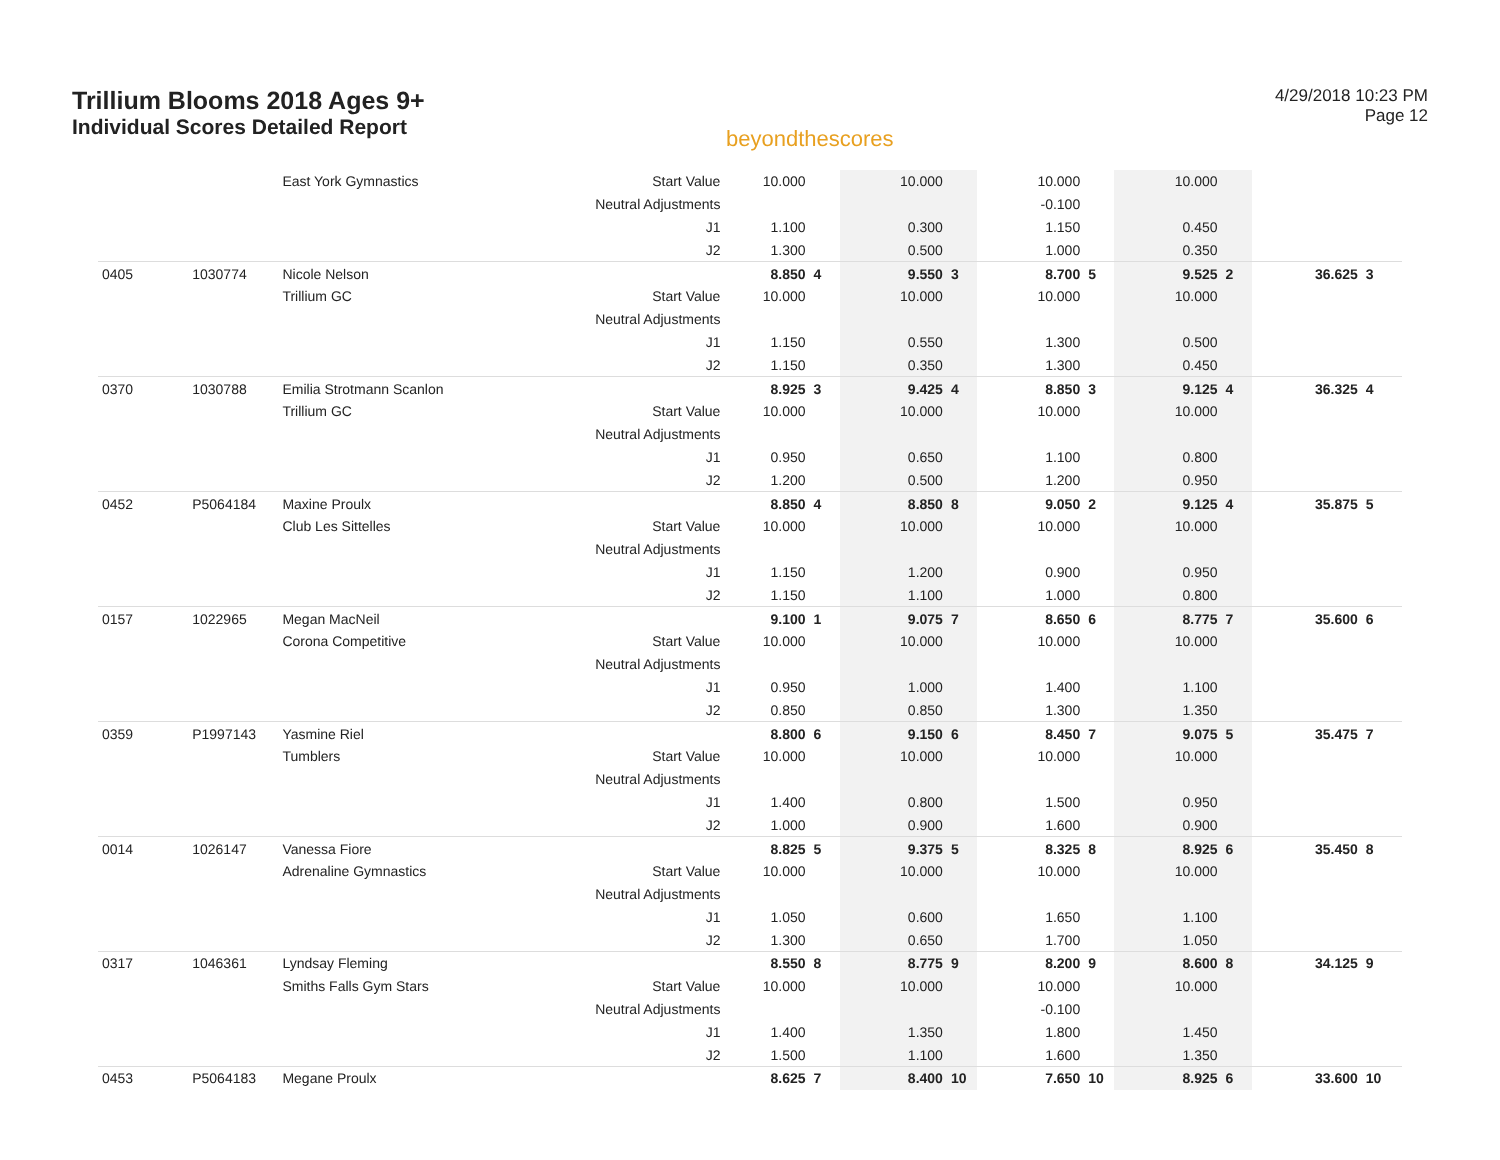Trillium Blooms 2018 Ages 9+
Individual Scores Detailed Report
beyondthescores
4/29/2018 10:23 PM
Page 12
| | | East York Gymnastics | Start Value | 10.000 | | 10.000 | | 10.000 | | 10.000 | | | |
| | | | Neutral Adjustments | | | | | -0.100 | | | | | |
| | | | J1 | 1.100 | | 0.300 | | 1.150 | | 0.450 | | | |
| | | | J2 | 1.300 | | 0.500 | | 1.000 | | 0.350 | | | |
| 0405 | 1030774 | Nicole Nelson | | 8.850 | 4 | 9.550 | 3 | 8.700 | 5 | 9.525 | 2 | 36.625 | 3 |
| | | Trillium GC | Start Value | 10.000 | | 10.000 | | 10.000 | | 10.000 | | | |
| | | | Neutral Adjustments | | | | | | | | | | |
| | | | J1 | 1.150 | | 0.550 | | 1.300 | | 0.500 | | | |
| | | | J2 | 1.150 | | 0.350 | | 1.300 | | 0.450 | | | |
| 0370 | 1030788 | Emilia Strotmann Scanlon | | 8.925 | 3 | 9.425 | 4 | 8.850 | 3 | 9.125 | 4 | 36.325 | 4 |
| | | Trillium GC | Start Value | 10.000 | | 10.000 | | 10.000 | | 10.000 | | | |
| | | | Neutral Adjustments | | | | | | | | | | |
| | | | J1 | 0.950 | | 0.650 | | 1.100 | | 0.800 | | | |
| | | | J2 | 1.200 | | 0.500 | | 1.200 | | 0.950 | | | |
| 0452 | P5064184 | Maxine Proulx | | 8.850 | 4 | 8.850 | 8 | 9.050 | 2 | 9.125 | 4 | 35.875 | 5 |
| | | Club Les Sittelles | Start Value | 10.000 | | 10.000 | | 10.000 | | 10.000 | | | |
| | | | Neutral Adjustments | | | | | | | | | | |
| | | | J1 | 1.150 | | 1.200 | | 0.900 | | 0.950 | | | |
| | | | J2 | 1.150 | | 1.100 | | 1.000 | | 0.800 | | | |
| 0157 | 1022965 | Megan MacNeil | | 9.100 | 1 | 9.075 | 7 | 8.650 | 6 | 8.775 | 7 | 35.600 | 6 |
| | | Corona Competitive | Start Value | 10.000 | | 10.000 | | 10.000 | | 10.000 | | | |
| | | | Neutral Adjustments | | | | | | | | | | |
| | | | J1 | 0.950 | | 1.000 | | 1.400 | | 1.100 | | | |
| | | | J2 | 0.850 | | 0.850 | | 1.300 | | 1.350 | | | |
| 0359 | P1997143 | Yasmine Riel | | 8.800 | 6 | 9.150 | 6 | 8.450 | 7 | 9.075 | 5 | 35.475 | 7 |
| | | Tumblers | Start Value | 10.000 | | 10.000 | | 10.000 | | 10.000 | | | |
| | | | Neutral Adjustments | | | | | | | | | | |
| | | | J1 | 1.400 | | 0.800 | | 1.500 | | 0.950 | | | |
| | | | J2 | 1.000 | | 0.900 | | 1.600 | | 0.900 | | | |
| 0014 | 1026147 | Vanessa Fiore | | 8.825 | 5 | 9.375 | 5 | 8.325 | 8 | 8.925 | 6 | 35.450 | 8 |
| | | Adrenaline Gymnastics | Start Value | 10.000 | | 10.000 | | 10.000 | | 10.000 | | | |
| | | | Neutral Adjustments | | | | | | | | | | |
| | | | J1 | 1.050 | | 0.600 | | 1.650 | | 1.100 | | | |
| | | | J2 | 1.300 | | 0.650 | | 1.700 | | 1.050 | | | |
| 0317 | 1046361 | Lyndsay Fleming | | 8.550 | 8 | 8.775 | 9 | 8.200 | 9 | 8.600 | 8 | 34.125 | 9 |
| | | Smiths Falls Gym Stars | Start Value | 10.000 | | 10.000 | | 10.000 | | 10.000 | | | |
| | | | Neutral Adjustments | | | | | -0.100 | | | | | |
| | | | J1 | 1.400 | | 1.350 | | 1.800 | | 1.450 | | | |
| | | | J2 | 1.500 | | 1.100 | | 1.600 | | 1.350 | | | |
| 0453 | P5064183 | Megane Proulx | | 8.625 | 7 | 8.400 | 10 | 7.650 | 10 | 8.925 | 6 | 33.600 | 10 |